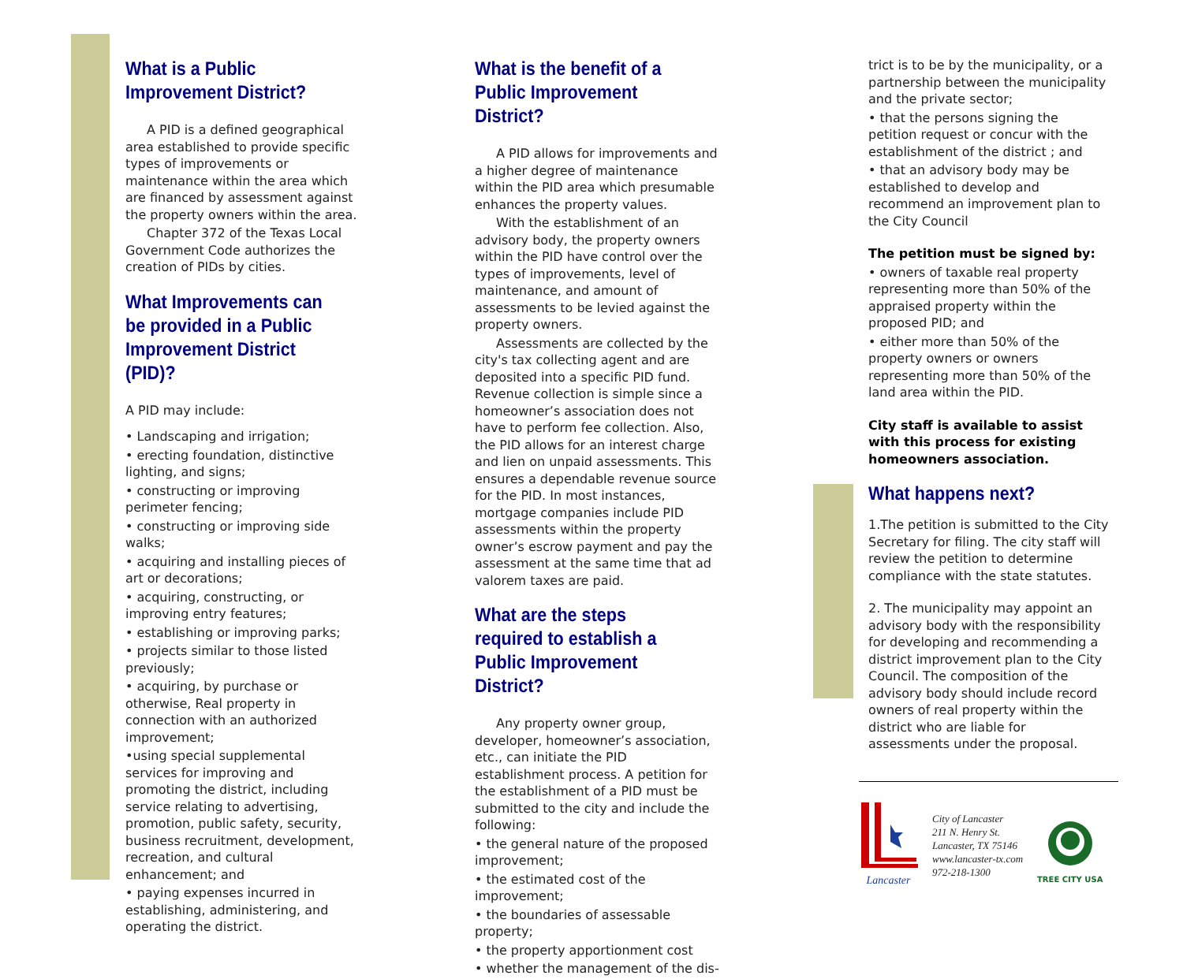What is a Public Improvement District?
A PID is a defined geographical area established to provide specific types of improvements or maintenance within the area which are financed by assessment against the property owners within the area.
Chapter 372 of the Texas Local Government Code authorizes the creation of PIDs by cities.
What Improvements can be provided in a Public Improvement District (PID)?
A PID may include:
• Landscaping and irrigation;
• erecting foundation, distinctive lighting, and signs;
• constructing or improving perimeter fencing;
• constructing or improving side walks;
• acquiring and installing pieces of art or decorations;
• acquiring, constructing, or improving entry features;
• establishing or improving parks;
• projects similar to those listed previously;
• acquiring, by purchase or otherwise, Real property in connection with an authorized improvement;
•using special supplemental services for improving and promoting the district, including service relating to advertising, promotion, public safety, security, business recruitment, development, recreation, and cultural enhancement; and
• paying expenses incurred in establishing, administering, and operating the district.
What is the benefit of a Public Improvement District?
A PID allows for improvements and a higher degree of maintenance within the PID area which presumable enhances the property values.
With the establishment of an advisory body, the property owners within the PID have control over the types of improvements, level of maintenance, and amount of assessments to be levied against the property owners.
Assessments are collected by the city's tax collecting agent and are deposited into a specific PID fund. Revenue collection is simple since a homeowner’s association does not have to perform fee collection. Also, the PID allows for an interest charge and lien on unpaid assessments. This ensures a dependable revenue source for the PID. In most instances, mortgage companies include PID assessments within the property owner’s escrow payment and pay the assessment at the same time that ad valorem taxes are paid.
What are the steps required to establish a Public Improvement District?
Any property owner group, developer, homeowner’s association, etc., can initiate the PID establishment process. A petition for the establishment of a PID must be submitted to the city and include the following:
• the general nature of the proposed improvement;
• the estimated cost of the improvement;
• the boundaries of assessable property;
• the property apportionment cost
• whether the management of the dis-
trict is to be by the municipality, or a partnership between the municipality and the private sector;
• that the persons signing the petition request or concur with the establishment of the district ; and
• that an advisory body may be established to develop and recommend an improvement plan to the City Council
The petition must be signed by:
• owners of taxable real property representing more than 50% of the appraised property within the proposed PID; and
• either more than 50% of the property owners or owners representing more than 50% of the land area within the PID.
City staff is available to assist with this process for existing homeowners association.
What happens next?
1.The petition is submitted to the City Secretary for filing. The city staff will review the petition to determine compliance with the state statutes.
2. The municipality may appoint an advisory body with the responsibility for developing and recommending a district improvement plan to the City Council. The composition of the advisory body should include record owners of real property within the district who are liable for assessments under the proposal.
Lancaster
City of Lancaster
211 N. Henry St.
Lancaster, TX 75146
www.lancaster-tx.com
972-218-1300
TREE CITY USA